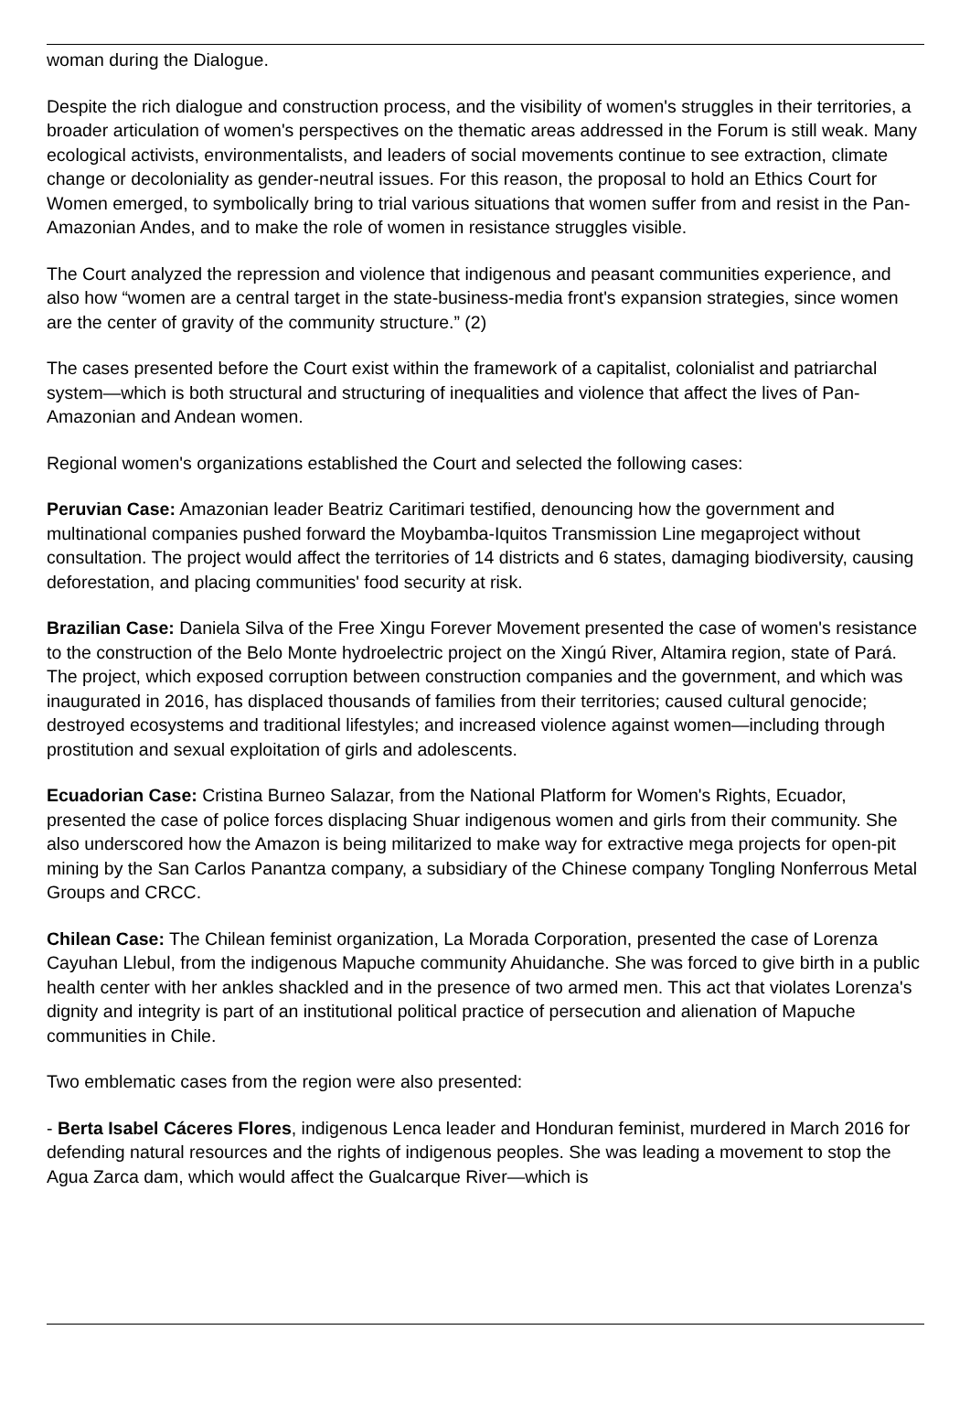woman during the Dialogue.
Despite the rich dialogue and construction process, and the visibility of women's struggles in their territories, a broader articulation of women's perspectives on the thematic areas addressed in the Forum is still weak. Many ecological activists, environmentalists, and leaders of social movements continue to see extraction, climate change or decoloniality as gender-neutral issues. For this reason, the proposal to hold an Ethics Court for Women emerged, to symbolically bring to trial various situations that women suffer from and resist in the Pan-Amazonian Andes, and to make the role of women in resistance struggles visible.
The Court analyzed the repression and violence that indigenous and peasant communities experience, and also how “women are a central target in the state-business-media front's expansion strategies, since women are the center of gravity of the community structure.” (2)
The cases presented before the Court exist within the framework of a capitalist, colonialist and patriarchal system—which is both structural and structuring of inequalities and violence that affect the lives of Pan-Amazonian and Andean women.
Regional women's organizations established the Court and selected the following cases:
Peruvian Case: Amazonian leader Beatriz Caritimari testified, denouncing how the government and multinational companies pushed forward the Moybamba-Iquitos Transmission Line megaproject without consultation. The project would affect the territories of 14 districts and 6 states, damaging biodiversity, causing deforestation, and placing communities' food security at risk.
Brazilian Case: Daniela Silva of the Free Xingu Forever Movement presented the case of women's resistance to the construction of the Belo Monte hydroelectric project on the Xingú River, Altamira region, state of Pará. The project, which exposed corruption between construction companies and the government, and which was inaugurated in 2016, has displaced thousands of families from their territories; caused cultural genocide; destroyed ecosystems and traditional lifestyles; and increased violence against women—including through prostitution and sexual exploitation of girls and adolescents.
Ecuadorian Case: Cristina Burneo Salazar, from the National Platform for Women's Rights, Ecuador, presented the case of police forces displacing Shuar indigenous women and girls from their community. She also underscored how the Amazon is being militarized to make way for extractive mega projects for open-pit mining by the San Carlos Panantza company, a subsidiary of the Chinese company Tongling Nonferrous Metal Groups and CRCC.
Chilean Case: The Chilean feminist organization, La Morada Corporation, presented the case of Lorenza Cayuhan Llebul, from the indigenous Mapuche community Ahuidanche. She was forced to give birth in a public health center with her ankles shackled and in the presence of two armed men. This act that violates Lorenza's dignity and integrity is part of an institutional political practice of persecution and alienation of Mapuche communities in Chile.
Two emblematic cases from the region were also presented:
- Berta Isabel Cáceres Flores, indigenous Lenca leader and Honduran feminist, murdered in March 2016 for defending natural resources and the rights of indigenous peoples. She was leading a movement to stop the Agua Zarca dam, which would affect the Gualcarque River—which is